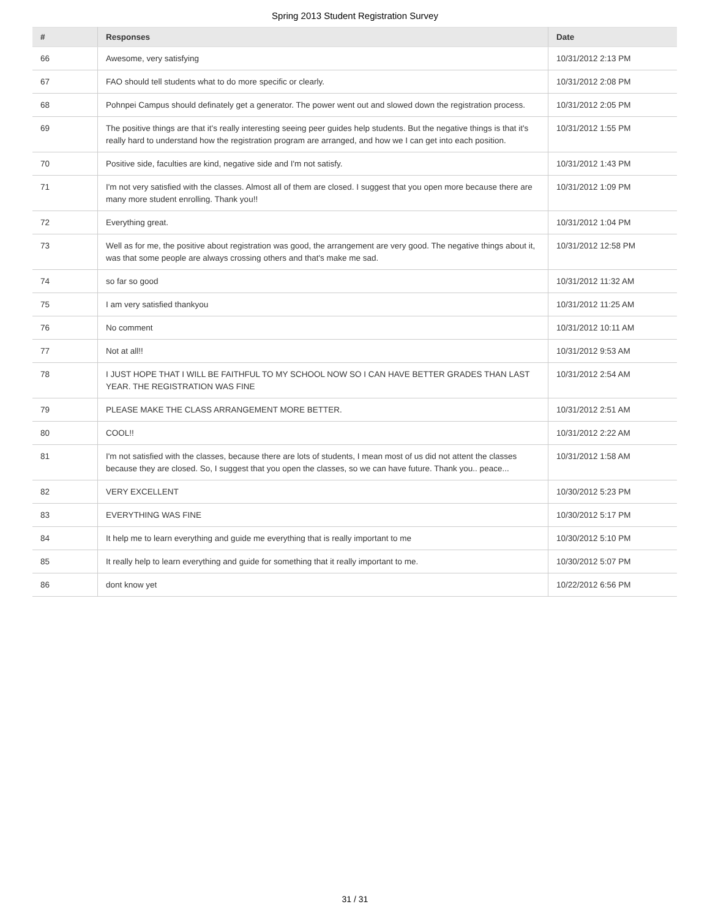Spring 2013 Student Registration Survey
| # | Responses | Date |
| --- | --- | --- |
| 66 | Awesome, very satisfying | 10/31/2012 2:13 PM |
| 67 | FAO should tell students what to do more specific or clearly. | 10/31/2012 2:08 PM |
| 68 | Pohnpei Campus should definately get a generator. The power went out and slowed down the registration process. | 10/31/2012 2:05 PM |
| 69 | The positive things are that it's really interesting seeing peer guides help students. But the negative things is that it's really hard to understand how the registration program are arranged, and how we I can get into each position. | 10/31/2012 1:55 PM |
| 70 | Positive side, faculties are kind, negative side and I'm not satisfy. | 10/31/2012 1:43 PM |
| 71 | I'm not very satisfied with the classes. Almost all of them are closed. I suggest that you open more because there are many more student enrolling. Thank you!! | 10/31/2012 1:09 PM |
| 72 | Everything great. | 10/31/2012 1:04 PM |
| 73 | Well as for me, the positive about registration was good, the arrangement are very good. The negative things about it, was that some people are always crossing others and that's make me sad. | 10/31/2012 12:58 PM |
| 74 | so far so good | 10/31/2012 11:32 AM |
| 75 | I am very satisfied thankyou | 10/31/2012 11:25 AM |
| 76 | No comment | 10/31/2012 10:11 AM |
| 77 | Not at all!! | 10/31/2012 9:53 AM |
| 78 | I JUST HOPE THAT I WILL BE FAITHFUL TO MY SCHOOL NOW SO I CAN HAVE BETTER GRADES THAN LAST YEAR. THE REGISTRATION WAS FINE | 10/31/2012 2:54 AM |
| 79 | PLEASE MAKE THE CLASS ARRANGEMENT MORE BETTER. | 10/31/2012 2:51 AM |
| 80 | COOL!! | 10/31/2012 2:22 AM |
| 81 | I'm not satisfied with the classes, because there are lots of students, I mean most of us did not attent the classes because they are closed. So, I suggest that you open the classes, so we can have future. Thank you.. peace... | 10/31/2012 1:58 AM |
| 82 | VERY EXCELLENT | 10/30/2012 5:23 PM |
| 83 | EVERYTHING WAS FINE | 10/30/2012 5:17 PM |
| 84 | It help me to learn everything and guide me everything that is really important to me | 10/30/2012 5:10 PM |
| 85 | It really help to learn everything and guide for something that it really important to me. | 10/30/2012 5:07 PM |
| 86 | dont know yet | 10/22/2012 6:56 PM |
31 / 31